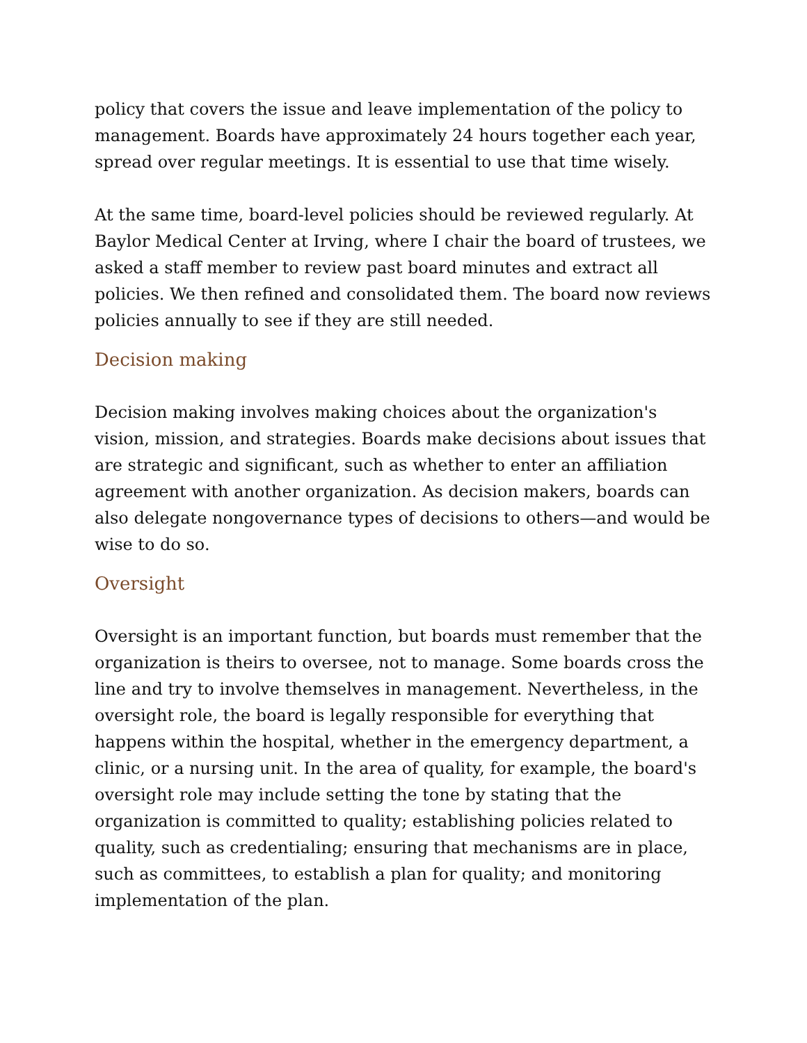policy that covers the issue and leave implementation of the policy to management. Boards have approximately 24 hours together each year, spread over regular meetings. It is essential to use that time wisely.
At the same time, board-level policies should be reviewed regularly. At Baylor Medical Center at Irving, where I chair the board of trustees, we asked a staff member to review past board minutes and extract all policies. We then refined and consolidated them. The board now reviews policies annually to see if they are still needed.
Decision making
Decision making involves making choices about the organization's vision, mission, and strategies. Boards make decisions about issues that are strategic and significant, such as whether to enter an affiliation agreement with another organization. As decision makers, boards can also delegate nongovernance types of decisions to others—and would be wise to do so.
Oversight
Oversight is an important function, but boards must remember that the organization is theirs to oversee, not to manage. Some boards cross the line and try to involve themselves in management. Nevertheless, in the oversight role, the board is legally responsible for everything that happens within the hospital, whether in the emergency department, a clinic, or a nursing unit. In the area of quality, for example, the board's oversight role may include setting the tone by stating that the organization is committed to quality; establishing policies related to quality, such as credentialing; ensuring that mechanisms are in place, such as committees, to establish a plan for quality; and monitoring implementation of the plan.